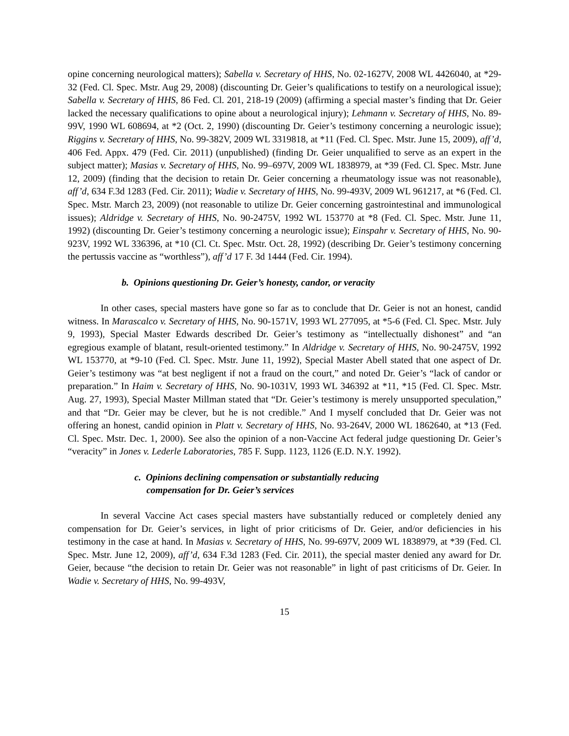opine concerning neurological matters); Sabella v. Secretary of HHS, No. 02-1627V, 2008 WL 4426040, at *29-32 (Fed. Cl. Spec. Mstr. Aug 29, 2008) (discounting Dr. Geier’s qualifications to testify on a neurological issue); Sabella v. Secretary of HHS, 86 Fed. Cl. 201, 218-19 (2009) (affirming a special master’s finding that Dr. Geier lacked the necessary qualifications to opine about a neurological injury); Lehmann v. Secretary of HHS, No. 89-99V, 1990 WL 608694, at *2 (Oct. 2, 1990) (discounting Dr. Geier’s testimony concerning a neurologic issue); Riggins v. Secretary of HHS, No. 99-382V, 2009 WL 3319818, at *11 (Fed. Cl. Spec. Mstr. June 15, 2009), aff’d, 406 Fed. Appx. 479 (Fed. Cir. 2011) (unpublished) (finding Dr. Geier unqualified to serve as an expert in the subject matter); Masias v. Secretary of HHS, No. 99–697V, 2009 WL 1838979, at *39 (Fed. Cl. Spec. Mstr. June 12, 2009) (finding that the decision to retain Dr. Geier concerning a rheumatology issue was not reasonable), aff’d, 634 F.3d 1283 (Fed. Cir. 2011); Wadie v. Secretary of HHS, No. 99-493V, 2009 WL 961217, at *6 (Fed. Cl. Spec. Mstr. March 23, 2009) (not reasonable to utilize Dr. Geier concerning gastrointestinal and immunological issues); Aldridge v. Secretary of HHS, No. 90-2475V, 1992 WL 153770 at *8 (Fed. Cl. Spec. Mstr. June 11, 1992) (discounting Dr. Geier’s testimony concerning a neurologic issue); Einspahr v. Secretary of HHS, No. 90-923V, 1992 WL 336396, at *10 (Cl. Ct. Spec. Mstr. Oct. 28, 1992) (describing Dr. Geier’s testimony concerning the pertussis vaccine as “worthless”), aff’d 17 F. 3d 1444 (Fed. Cir. 1994).
b. Opinions questioning Dr. Geier’s honesty, candor, or veracity
In other cases, special masters have gone so far as to conclude that Dr. Geier is not an honest, candid witness. In Marascalco v. Secretary of HHS, No. 90-1571V, 1993 WL 277095, at *5-6 (Fed. Cl. Spec. Mstr. July 9, 1993), Special Master Edwards described Dr. Geier’s testimony as “intellectually dishonest” and “an egregious example of blatant, result-oriented testimony.” In Aldridge v. Secretary of HHS, No. 90-2475V, 1992 WL 153770, at *9-10 (Fed. Cl. Spec. Mstr. June 11, 1992), Special Master Abell stated that one aspect of Dr. Geier’s testimony was “at best negligent if not a fraud on the court,” and noted Dr. Geier’s “lack of candor or preparation.” In Haim v. Secretary of HHS, No. 90-1031V, 1993 WL 346392 at *11, *15 (Fed. Cl. Spec. Mstr. Aug. 27, 1993), Special Master Millman stated that “Dr. Geier’s testimony is merely unsupported speculation,” and that “Dr. Geier may be clever, but he is not credible.” And I myself concluded that Dr. Geier was not offering an honest, candid opinion in Platt v. Secretary of HHS, No. 93-264V, 2000 WL 1862640, at *13 (Fed. Cl. Spec. Mstr. Dec. 1, 2000). See also the opinion of a non-Vaccine Act federal judge questioning Dr. Geier’s “veracity” in Jones v. Lederle Laboratories, 785 F. Supp. 1123, 1126 (E.D. N.Y. 1992).
c. Opinions declining compensation or substantially reducing
compensation for Dr. Geier’s services
In several Vaccine Act cases special masters have substantially reduced or completely denied any compensation for Dr. Geier’s services, in light of prior criticisms of Dr. Geier, and/or deficiencies in his testimony in the case at hand. In Masias v. Secretary of HHS, No. 99-697V, 2009 WL 1838979, at *39 (Fed. Cl. Spec. Mstr. June 12, 2009), aff’d, 634 F.3d 1283 (Fed. Cir. 2011), the special master denied any award for Dr. Geier, because “the decision to retain Dr. Geier was not reasonable” in light of past criticisms of Dr. Geier. In Wadie v. Secretary of HHS, No. 99-493V,
15